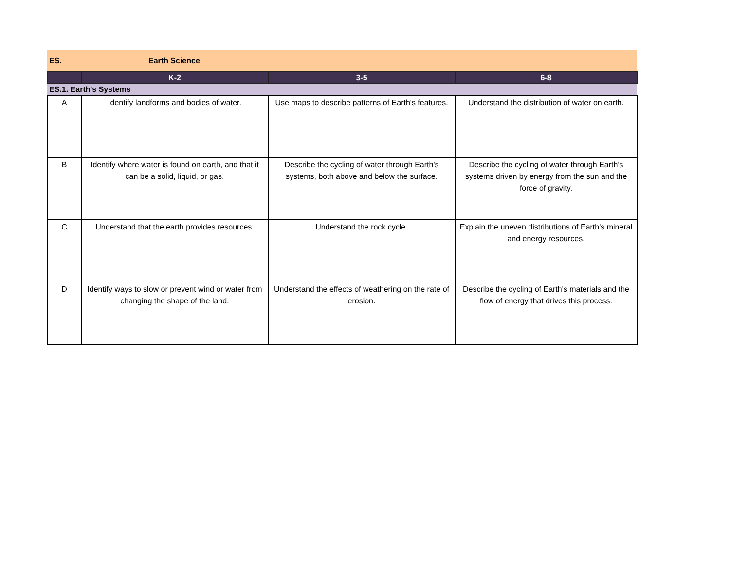| ES. | Earth Science | | |
| | K-2 | 3-5 | 6-8 |
| ES.1. Earth's Systems | | | |
| A | Identify landforms and bodies of water. | Use maps to describe patterns of Earth's features. | Understand the distribution of water on earth. |
| B | Identify where water is found on earth, and that it can be a solid, liquid, or gas. | Describe the cycling of water through Earth's systems, both above and below the surface. | Describe the cycling of water through Earth's systems driven by energy from the sun and the force of gravity. |
| C | Understand that the earth provides resources. | Understand the rock cycle. | Explain the uneven distributions of Earth's mineral and energy resources. |
| D | Identify ways to slow or prevent wind or water from changing the shape of the land. | Understand the effects of weathering on the rate of erosion. | Describe the cycling of Earth's materials and the flow of energy that drives this process. |